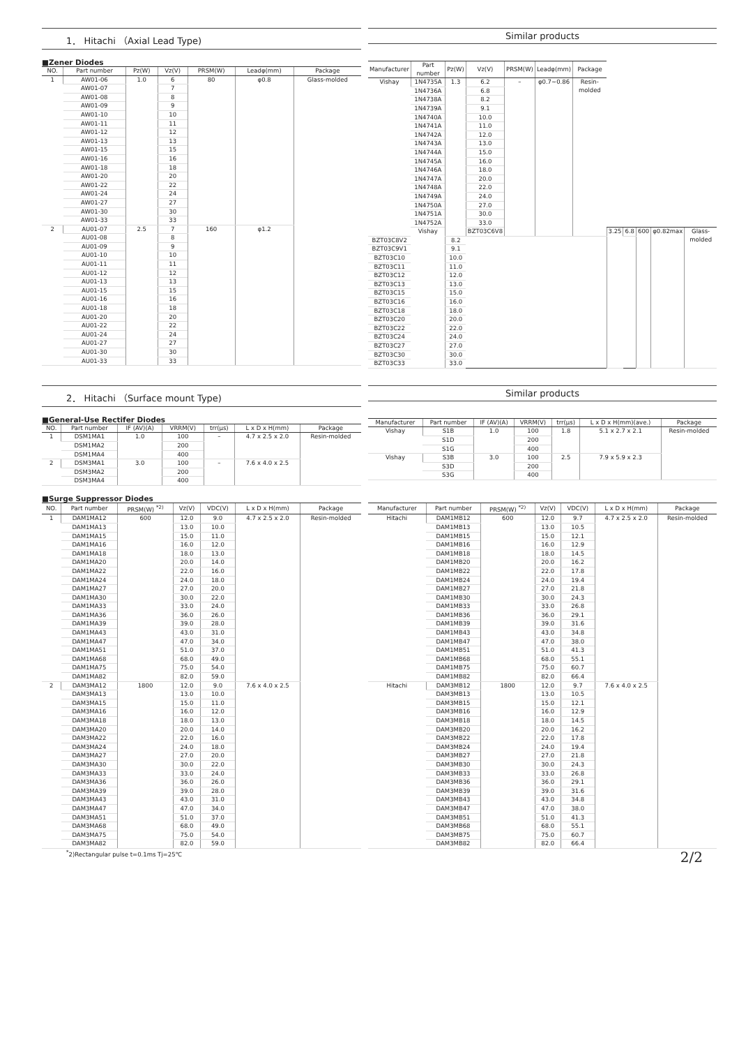1． Hitachi （Axial Lead Type)
■Zener Diodes
| NO. | Part number | Pz(W) | Vz(V) | PRSM(W) | Leadφ(mm) | Package |
| --- | --- | --- | --- | --- | --- | --- |
| 1 | AW01-06 | 1.0 | 6 | 80 | φ0.8 | Glass-molded |
| | AW01-07 | | 7 | | | |
| | AW01-08 | | 8 | | | |
| | AW01-09 | | 9 | | | |
| | AW01-10 | | 10 | | | |
| | AW01-11 | | 11 | | | |
| | AW01-12 | | 12 | | | |
| | AW01-13 | | 13 | | | |
| | AW01-15 | | 15 | | | |
| | AW01-16 | | 16 | | | |
| | AW01-18 | | 18 | | | |
| | AW01-20 | | 20 | | | |
| | AW01-22 | | 22 | | | |
| | AW01-24 | | 24 | | | |
| | AW01-27 | | 27 | | | |
| | AW01-30 | | 30 | | | |
| | AW01-33 | | 33 | | | |
| 2 | AU01-07 | 2.5 | 7 | 160 | φ1.2 | |
| | AU01-08 | | 8 | | | |
| | AU01-09 | | 9 | | | |
| | AU01-10 | | 10 | | | |
| | AU01-11 | | 11 | | | |
| | AU01-12 | | 12 | | | |
| | AU01-13 | | 13 | | | |
| | AU01-15 | | 15 | | | |
| | AU01-16 | | 16 | | | |
| | AU01-18 | | 18 | | | |
| | AU01-20 | | 20 | | | |
| | AU01-22 | | 22 | | | |
| | AU01-24 | | 24 | | | |
| | AU01-27 | | 27 | | | |
| | AU01-30 | | 30 | | | |
| | AU01-33 | | 33 | | | |
Similar products
| Manufacturer | Part number | Pz(W) | Vz(V) | PRSM(W) | Leadφ(mm) | Package | | | | | |
| --- | --- | --- | --- | --- | --- | --- | --- | --- | --- | --- | --- |
| Vishay | 1N4735A | 1.3 | 6.2 | – | φ0.7~0.86 | Resin-molded | | | | | |
| | 1N4736A | | 6.8 | | | | | | | | |
| | 1N4738A | | 8.2 | | | | | | | | |
| | 1N4739A | | 9.1 | | | | | | | | |
| | 1N4740A | | 10.0 | | | | | | | | |
| | 1N4741A | | 11.0 | | | | | | | | |
| | 1N4742A | | 12.0 | | | | | | | | |
| | 1N4743A | | 13.0 | | | | | | | | |
| | 1N4744A | | 15.0 | | | | | | | | |
| | 1N4745A | | 16.0 | | | | | | | | |
| | 1N4746A | | 18.0 | | | | | | | | |
| | 1N4747A | | 20.0 | | | | | | | | |
| | 1N4748A | | 22.0 | | | | | | | | |
| | 1N4749A | | 24.0 | | | | | | | | |
| | 1N4750A | | 27.0 | | | | | | | | |
| | 1N4751A | | 30.0 | | | | | | | | |
| | 1N4752A | | 33.0 | | | | | | | | |
| | Vishay | | BZT03C6V8 | | | | 3.25 | 6.8 | 600 | φ0.82max | Glass-molded |
| BZT03C8V2 | | 8.2 | | | | | | | | | |
| BZT03C9V1 | | 9.1 | | | | | | | | | |
| BZT03C10 | | 10.0 | | | | | | | | | |
| BZT03C11 | | 11.0 | | | | | | | | | |
| BZT03C12 | | 12.0 | | | | | | | | | |
| BZT03C13 | | 13.0 | | | | | | | | | |
| BZT03C15 | | 15.0 | | | | | | | | | |
| BZT03C16 | | 16.0 | | | | | | | | | |
| BZT03C18 | | 18.0 | | | | | | | | | |
| BZT03C20 | | 20.0 | | | | | | | | | |
| BZT03C22 | | 22.0 | | | | | | | | | |
| BZT03C24 | | 24.0 | | | | | | | | | |
| BZT03C27 | | 27.0 | | | | | | | | | |
| BZT03C30 | | 30.0 | | | | | | | | | |
| BZT03C33 | | 33.0 | | | | | | | | | |
2． Hitachi （Surface mount Type)
■General-Use Rectifer Diodes
| NO. | Part number | IF (AV)(A) | VRRM(V) | trr(μs) | L x D x H(mm) | Package |
| --- | --- | --- | --- | --- | --- | --- |
| 1 | DSM1MA1 | 1.0 | 100 | – | 4.7 x 2.5 x 2.0 | Resin-molded |
| | DSM1MA2 | | 200 | | | |
| | DSM1MA4 | | 400 | | | |
| 2 | DSM3MA1 | 3.0 | 100 | – | 7.6 x 4.0 x 2.5 | |
| | DSM3MA2 | | 200 | | | |
| | DSM3MA4 | | 400 | | | |
Similar products
| Manufacturer | Part number | IF (AV)(A) | VRRM(V) | trr(μs) | L x D x H(mm)(ave.) | Package |
| --- | --- | --- | --- | --- | --- | --- |
| Vishay | S1B | 1.0 | 100 | 1.8 | 5.1 x 2.7 x 2.1 | Resin-molded |
| | S1D | | 200 | | | |
| | S1G | | 400 | | | |
| Vishay | S3B | 3.0 | 100 | 2.5 | 7.9 x 5.9 x 2.3 | |
| | S3D | | 200 | | | |
| | S3G | | 400 | | | |
■Surge Suppressor Diodes
| NO. | Part number | PRSM(W) <sup>*2)</sup> | Vz(V) | VDC(V) | L x D x H(mm) | Package |
| --- | --- | --- | --- | --- | --- | --- |
| 1 | DAM1MA12 | 600 | 12.0 | 9.0 | 4.7 x 2.5 x 2.0 | Resin-molded |
| | DAM1MA13 | | 13.0 | 10.0 | | |
| | DAM1MA15 | | 15.0 | 11.0 | | |
| | DAM1MA16 | | 16.0 | 12.0 | | |
| | DAM1MA18 | | 18.0 | 13.0 | | |
| | DAM1MA20 | | 20.0 | 14.0 | | |
| | DAM1MA22 | | 22.0 | 16.0 | | |
| | DAM1MA24 | | 24.0 | 18.0 | | |
| | DAM1MA27 | | 27.0 | 20.0 | | |
| | DAM1MA30 | | 30.0 | 22.0 | | |
| | DAM1MA33 | | 33.0 | 24.0 | | |
| | DAM1MA36 | | 36.0 | 26.0 | | |
| | DAM1MA39 | | 39.0 | 28.0 | | |
| | DAM1MA43 | | 43.0 | 31.0 | | |
| | DAM1MA47 | | 47.0 | 34.0 | | |
| | DAM1MA51 | | 51.0 | 37.0 | | |
| | DAM1MA68 | | 68.0 | 49.0 | | |
| | DAM1MA75 | | 75.0 | 54.0 | | |
| | DAM1MA82 | | 82.0 | 59.0 | | |
| 2 | DAM3MA12 | 1800 | 12.0 | 9.0 | 7.6 x 4.0 x 2.5 | |
| | DAM3MA13 | | 13.0 | 10.0 | | |
| | DAM3MA15 | | 15.0 | 11.0 | | |
| | DAM3MA16 | | 16.0 | 12.0 | | |
| | DAM3MA18 | | 18.0 | 13.0 | | |
| | DAM3MA20 | | 20.0 | 14.0 | | |
| | DAM3MA22 | | 22.0 | 16.0 | | |
| | DAM3MA24 | | 24.0 | 18.0 | | |
| | DAM3MA27 | | 27.0 | 20.0 | | |
| | DAM3MA30 | | 30.0 | 22.0 | | |
| | DAM3MA33 | | 33.0 | 24.0 | | |
| | DAM3MA36 | | 36.0 | 26.0 | | |
| | DAM3MA39 | | 39.0 | 28.0 | | |
| | DAM3MA43 | | 43.0 | 31.0 | | |
| | DAM3MA47 | | 47.0 | 34.0 | | |
| | DAM3MA51 | | 51.0 | 37.0 | | |
| | DAM3MA68 | | 68.0 | 49.0 | | |
| | DAM3MA75 | | 75.0 | 54.0 | | |
| | DAM3MA82 | | 82.0 | 59.0 | | |
<sup>*</sup> 2)Rectangular pulse t=0.1ms Tj=25℃
| Manufacturer | Part number | PRSM(W) <sup>*2)</sup> | Vz(V) | VDC(V) | L x D x H(mm) | Package |
| --- | --- | --- | --- | --- | --- | --- |
| Hitachi | DAM1MB12 | 600 | 12.0 | 9.7 | 4.7 x 2.5 x 2.0 | Resin-molded |
| | DAM1MB13 | | 13.0 | 10.5 | | |
| | DAM1MB15 | | 15.0 | 12.1 | | |
| | DAM1MB16 | | 16.0 | 12.9 | | |
| | DAM1MB18 | | 18.0 | 14.5 | | |
| | DAM1MB20 | | 20.0 | 16.2 | | |
| | DAM1MB22 | | 22.0 | 17.8 | | |
| | DAM1MB24 | | 24.0 | 19.4 | | |
| | DAM1MB27 | | 27.0 | 21.8 | | |
| | DAM1MB30 | | 30.0 | 24.3 | | |
| | DAM1MB33 | | 33.0 | 26.8 | | |
| | DAM1MB36 | | 36.0 | 29.1 | | |
| | DAM1MB39 | | 39.0 | 31.6 | | |
| | DAM1MB43 | | 43.0 | 34.8 | | |
| | DAM1MB47 | | 47.0 | 38.0 | | |
| | DAM1MB51 | | 51.0 | 41.3 | | |
| | DAM1MB68 | | 68.0 | 55.1 | | |
| | DAM1MB75 | | 75.0 | 60.7 | | |
| | DAM1MB82 | | 82.0 | 66.4 | | |
| Hitachi | DAM3MB12 | 1800 | 12.0 | 9.7 | 7.6 x 4.0 x 2.5 | |
| | DAM3MB13 | | 13.0 | 10.5 | | |
| | DAM3MB15 | | 15.0 | 12.1 | | |
| | DAM3MB16 | | 16.0 | 12.9 | | |
| | DAM3MB18 | | 18.0 | 14.5 | | |
| | DAM3MB20 | | 20.0 | 16.2 | | |
| | DAM3MB22 | | 22.0 | 17.8 | | |
| | DAM3MB24 | | 24.0 | 19.4 | | |
| | DAM3MB27 | | 27.0 | 21.8 | | |
| | DAM3MB30 | | 30.0 | 24.3 | | |
| | DAM3MB33 | | 33.0 | 26.8 | | |
| | DAM3MB36 | | 36.0 | 29.1 | | |
| | DAM3MB39 | | 39.0 | 31.6 | | |
| | DAM3MB43 | | 43.0 | 34.8 | | |
| | DAM3MB47 | | 47.0 | 38.0 | | |
| | DAM3MB51 | | 51.0 | 41.3 | | |
| | DAM3MB68 | | 68.0 | 55.1 | | |
| | DAM3MB75 | | 75.0 | 60.7 | | |
| | DAM3MB82 | | 82.0 | 66.4 | | |
2/2